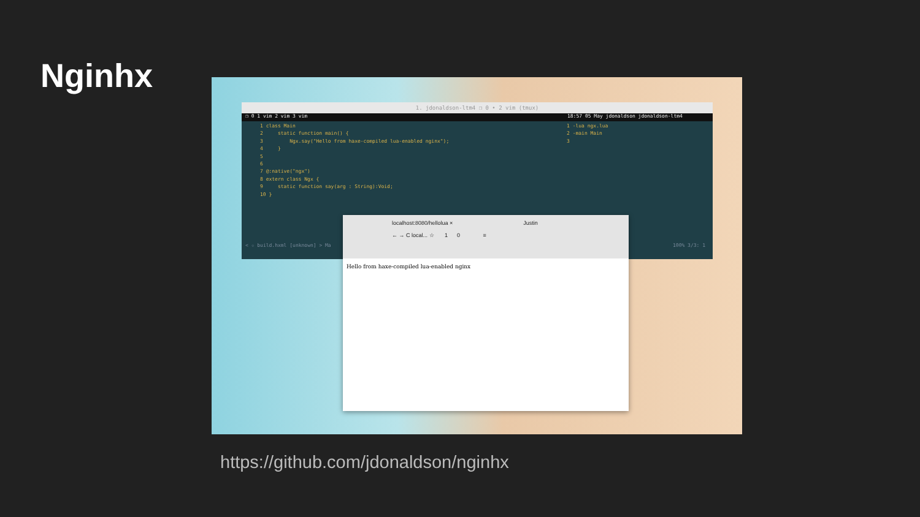Nginhx
1. jdonaldson-ltm4 ❐ 0 • 2 vim (tmux)
❐ 0 1 vim 2 vim 3 vim 18:57 05 May jdonaldson jdonaldson-ltm4
1 class Main 2 static function main() { 3 Ngx.say("Hello from haxe-compiled lua-enabled nginx"); 4 } 5 6 7 @:native("ngx") 8 extern class Ngx { 9 static function say(arg : String):Void; 10 }
1 -lua ngx.lua 2 -main Main 3
< ☆ build.hxml [unknown] > Ma 100% 3/3: 1
localhost:8080/hellolua × Justin
← → C local... ☆ 1 0 ≡
Hello from haxe-compiled lua-enabled nginx
https://github.com/jdonaldson/nginhx